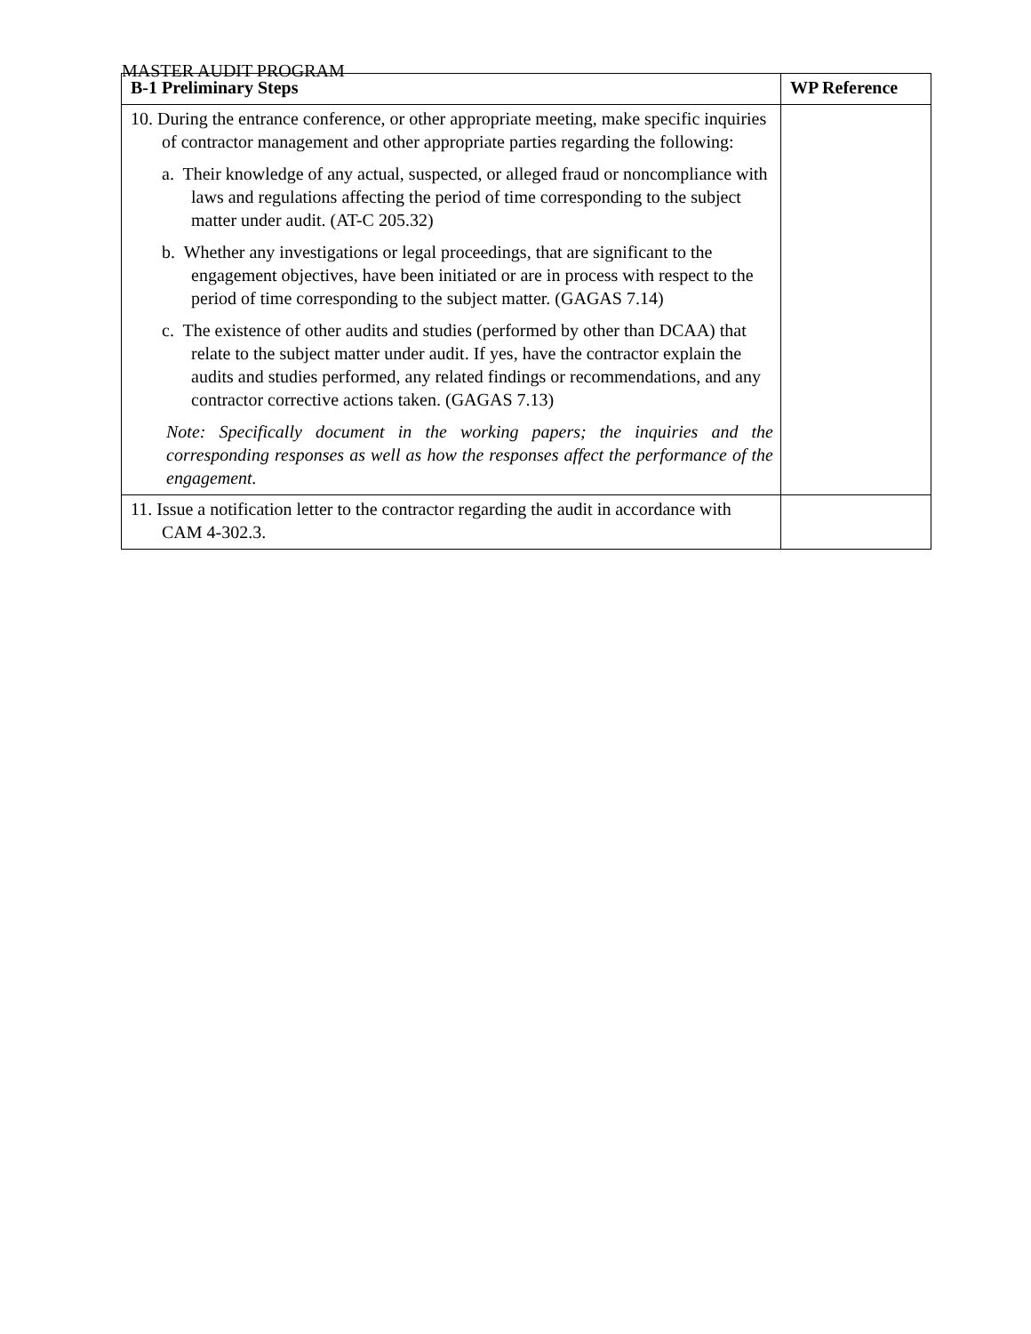MASTER AUDIT PROGRAM
| B-1 Preliminary Steps | WP Reference |
| --- | --- |
| 10. During the entrance conference, or other appropriate meeting, make specific inquiries of contractor management and other appropriate parties regarding the following: a. Their knowledge of any actual, suspected, or alleged fraud or noncompliance with laws and regulations affecting the period of time corresponding to the subject matter under audit. (AT-C 205.32) b. Whether any investigations or legal proceedings, that are significant to the engagement objectives, have been initiated or are in process with respect to the period of time corresponding to the subject matter. (GAGAS 7.14) c. The existence of other audits and studies (performed by other than DCAA) that relate to the subject matter under audit. If yes, have the contractor explain the audits and studies performed, any related findings or recommendations, and any contractor corrective actions taken. (GAGAS 7.13) Note: Specifically document in the working papers; the inquiries and the corresponding responses as well as how the responses affect the performance of the engagement. | |
| 11. Issue a notification letter to the contractor regarding the audit in accordance with CAM 4-302.3. | |